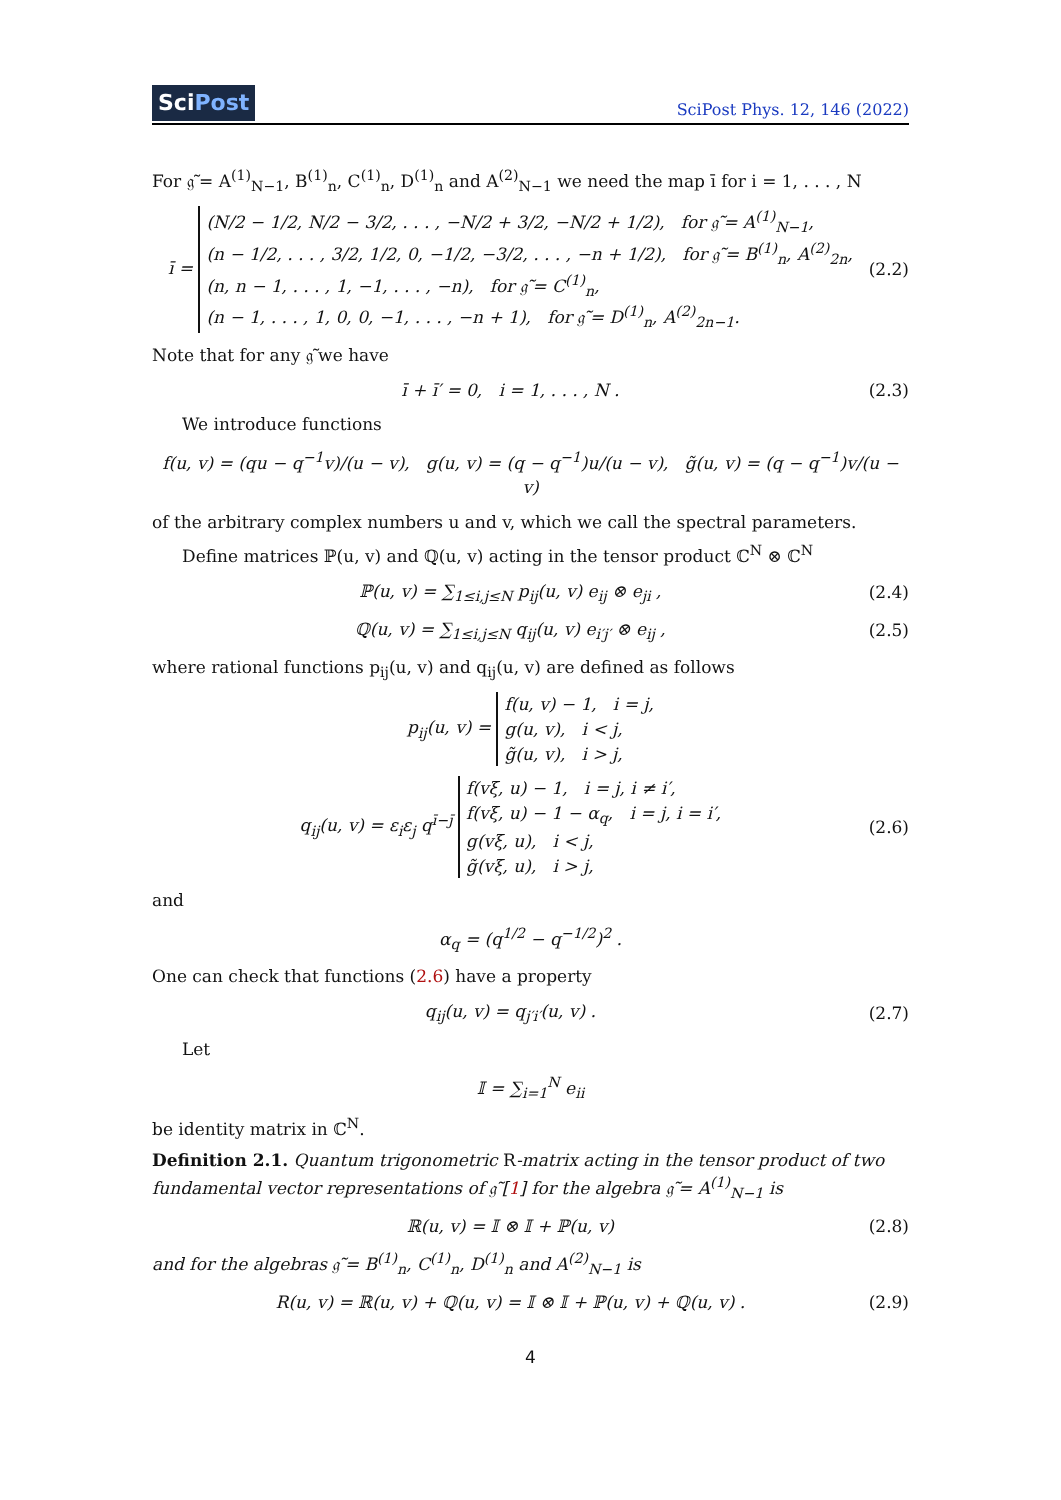SciPost
SciPost Phys. 12, 146 (2022)
For 𝔤̃ = A<sup>(1)</sup><sub>N−1</sub>, B<sup>(1)</sup><sub>n</sub>, C<sup>(1)</sup><sub>n</sub>, D<sup>(1)</sup><sub>n</sub> and A<sup>(2)</sup><sub>N−1</sub> we need the map ī for i = 1, . . . , N
ī = (N/2 − 1/2, N/2 − 3/2, . . . , −N/2 + 3/2, −N/2 + 1/2), for 𝔤̃ = A<sup>(1)</sup><sub>N−1</sub>,
(n − 1/2, . . . , 3/2, 1/2, 0, −1/2, −3/2, . . . , −n + 1/2), for 𝔤̃ = B<sup>(1)</sup><sub>n</sub>, A<sup>(2)</sup><sub>2n</sub>,
(n, n − 1, . . . , 1, −1, . . . , −n), for 𝔤̃ = C<sup>(1)</sup><sub>n</sub>,
(n − 1, . . . , 1, 0, 0, −1, . . . , −n + 1), for 𝔤̃ = D<sup>(1)</sup><sub>n</sub>, A<sup>(2)</sup><sub>2n−1</sub>.
(2.2)
Note that for any 𝔤̃ we have
ī + ī′ = 0, i = 1, . . . , N .
(2.3)
We introduce functions
f(u, v) = (qu − q<sup>−1</sup>v)/(u − v), g(u, v) = (q − q<sup>−1</sup>)u/(u − v), g̃(u, v) = (q − q<sup>−1</sup>)v/(u − v)
of the arbitrary complex numbers u and v, which we call the spectral parameters.
Define matrices ℙ(u, v) and ℚ(u, v) acting in the tensor product ℂ<sup>N</sup> ⊗ ℂ<sup>N</sup>
ℙ(u, v) = ∑<sub>1≤i,j≤N</sub> p<sub>ij</sub>(u, v) e<sub>ij</sub> ⊗ e<sub>ji</sub> ,
(2.4)
ℚ(u, v) = ∑<sub>1≤i,j≤N</sub> q<sub>ij</sub>(u, v) e<sub>i′j′</sub> ⊗ e<sub>ij</sub> ,
(2.5)
where rational functions p<sub>ij</sub>(u, v) and q<sub>ij</sub>(u, v) are defined as follows
p<sub>ij</sub>(u, v) = f(u, v) − 1, i = j,
g(u, v), i < j,
g̃(u, v), i > j,
q<sub>ij</sub>(u, v) = ε<sub>i</sub>ε<sub>j</sub> q<sup>ī−j̄</sup> f(vξ, u) − 1, i = j, i ≠ i′,
f(vξ, u) − 1 − α<sub>q</sub>, i = j, i = i′,
g(vξ, u), i < j,
g̃(vξ, u), i > j,
(2.6)
and
α<sub>q</sub> = (q<sup>1/2</sup> − q<sup>−1/2</sup>)<sup>2</sup> .
One can check that functions (2.6) have a property
q<sub>ij</sub>(u, v) = q<sub>j′i′</sub>(u, v) . (2.7)
Let
𝕀 = ∑<sub>i=1</sub><sup>N</sup> e<sub>ii</sub>
be identity matrix in ℂ<sup>N</sup>.
Definition 2.1. Quantum trigonometric R-matrix acting in the tensor product of two fundamental vector representations of 𝔤̃ [1] for the algebra 𝔤̃ = A<sup>(1)</sup><sub>N−1</sub> is
ℝ(u, v) = 𝕀 ⊗ 𝕀 + ℙ(u, v) (2.8)
and for the algebras 𝔤̃ = B<sup>(1)</sup><sub>n</sub>, C<sup>(1)</sup><sub>n</sub>, D<sup>(1)</sup><sub>n</sub> and A<sup>(2)</sup><sub>N−1</sub> is
R(u, v) = ℝ(u, v) + ℚ(u, v) = 𝕀 ⊗ 𝕀 + ℙ(u, v) + ℚ(u, v) .
(2.9)
4